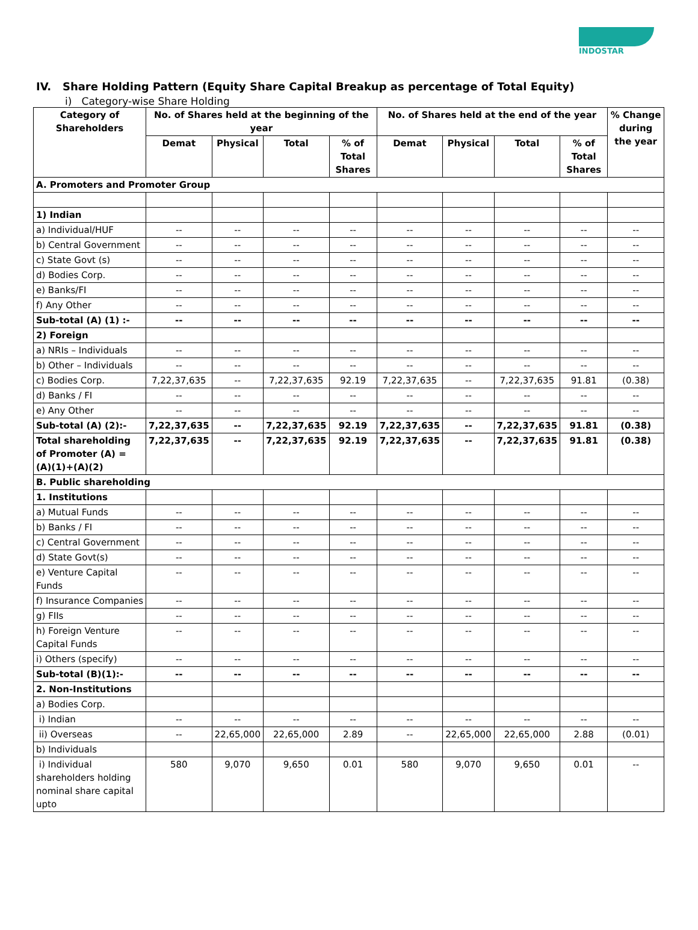INDOSTAR
IV. Share Holding Pattern (Equity Share Capital Breakup as percentage of Total Equity)
i) Category-wise Share Holding
| Category of Shareholders | No. of Shares held at the beginning of the year | | | | No. of Shares held at the end of the year | | | | % Change during the year |
| --- | --- | --- | --- | --- | --- | --- | --- | --- | --- |
| | Demat | Physical | Total | % of Total Shares | Demat | Physical | Total | % of Total Shares | |
| A. Promoters and Promoter Group | | | | | | | | | |
| 1) Indian | | | | | | | | | |
| a) Individual/HUF | -- | -- | -- | -- | -- | -- | -- | -- | -- |
| b) Central Government | -- | -- | -- | -- | -- | -- | -- | -- | -- |
| c) State Govt (s) | -- | -- | -- | -- | -- | -- | -- | -- | -- |
| d) Bodies Corp. | -- | -- | -- | -- | -- | -- | -- | -- | -- |
| e) Banks/FI | -- | -- | -- | -- | -- | -- | -- | -- | -- |
| f) Any Other | -- | -- | -- | -- | -- | -- | -- | -- | -- |
| Sub-total (A) (1) :- | -- | -- | -- | -- | -- | -- | -- | -- | -- |
| 2) Foreign | | | | | | | | | |
| a) NRIs – Individuals | -- | -- | -- | -- | -- | -- | -- | -- | -- |
| b) Other – Individuals | -- | -- | -- | -- | -- | -- | -- | -- | -- |
| c) Bodies Corp. | 7,22,37,635 | -- | 7,22,37,635 | 92.19 | 7,22,37,635 | -- | 7,22,37,635 | 91.81 | (0.38) |
| d) Banks / FI | -- | -- | -- | -- | -- | -- | -- | -- | -- |
| e) Any Other | -- | -- | -- | -- | -- | -- | -- | -- | -- |
| Sub-total (A) (2):- | 7,22,37,635 | -- | 7,22,37,635 | 92.19 | 7,22,37,635 | -- | 7,22,37,635 | 91.81 | (0.38) |
| Total shareholding of Promoter (A) = (A)(1)+(A)(2) | 7,22,37,635 | -- | 7,22,37,635 | 92.19 | 7,22,37,635 | -- | 7,22,37,635 | 91.81 | (0.38) |
| B. Public shareholding | | | | | | | | | |
| 1. Institutions | | | | | | | | | |
| a) Mutual Funds | -- | -- | -- | -- | -- | -- | -- | -- | -- |
| b) Banks / FI | -- | -- | -- | -- | -- | -- | -- | -- | -- |
| c) Central Government | -- | -- | -- | -- | -- | -- | -- | -- | -- |
| d) State Govt(s) | -- | -- | -- | -- | -- | -- | -- | -- | -- |
| e) Venture Capital Funds | -- | -- | -- | -- | -- | -- | -- | -- | -- |
| f) Insurance Companies | -- | -- | -- | -- | -- | -- | -- | -- | -- |
| g) FIIs | -- | -- | -- | -- | -- | -- | -- | -- | -- |
| h) Foreign Venture Capital Funds | -- | -- | -- | -- | -- | -- | -- | -- | -- |
| i) Others (specify) | -- | -- | -- | -- | -- | -- | -- | -- | -- |
| Sub-total (B)(1):- | -- | -- | -- | -- | -- | -- | -- | -- | -- |
| 2. Non-Institutions | | | | | | | | | |
| a) Bodies Corp. | | | | | | | | | |
| i) Indian | -- | -- | -- | -- | -- | -- | -- | -- | -- |
| ii) Overseas | -- | 22,65,000 | 22,65,000 | 2.89 | -- | 22,65,000 | 22,65,000 | 2.88 | (0.01) |
| b) Individuals | | | | | | | | | |
| i) Individual shareholders holding nominal share capital upto | 580 | 9,070 | 9,650 | 0.01 | 580 | 9,070 | 9,650 | 0.01 | -- |